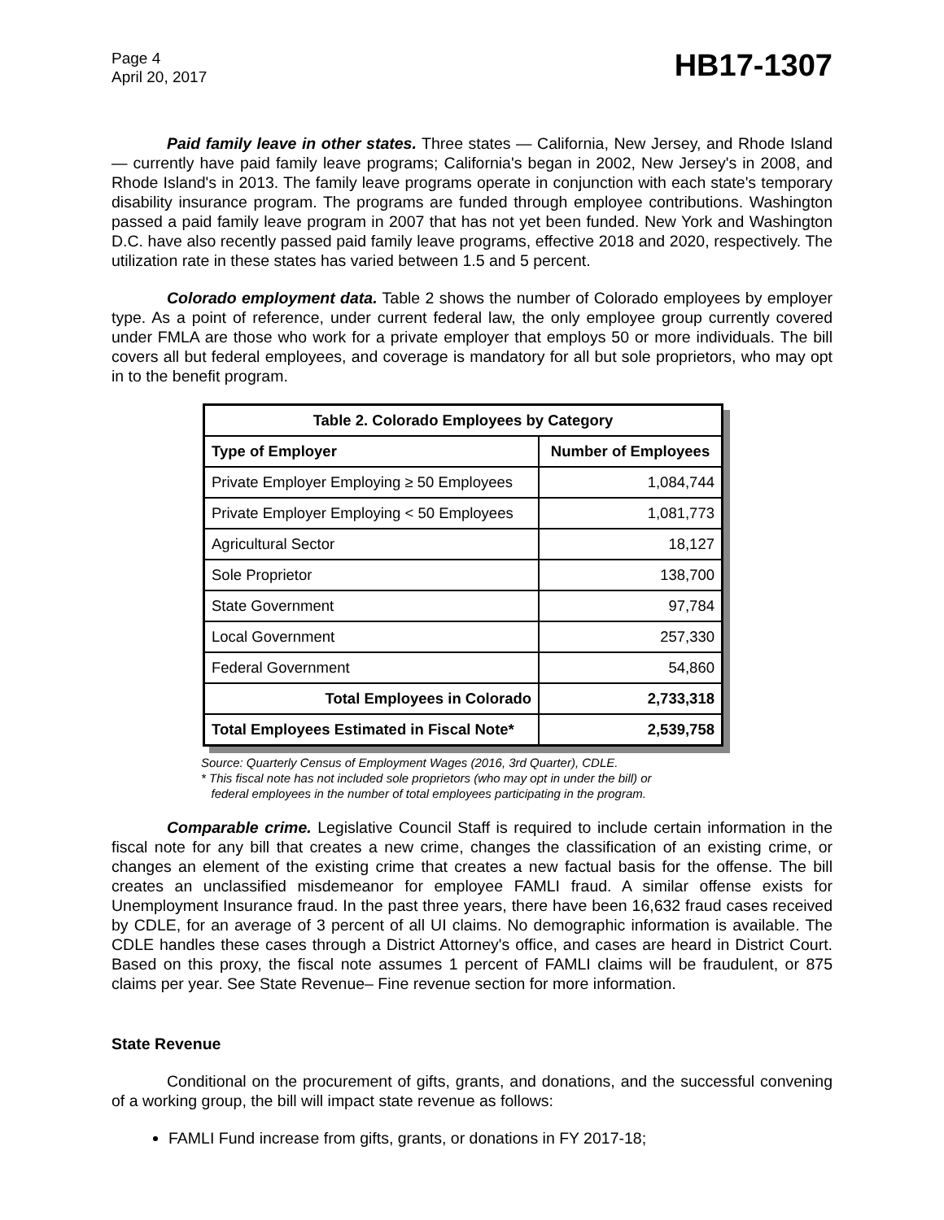Page 4
April 20, 2017
HB17-1307
Paid family leave in other states. Three states — California, New Jersey, and Rhode Island — currently have paid family leave programs; California's began in 2002, New Jersey's in 2008, and Rhode Island's in 2013. The family leave programs operate in conjunction with each state's temporary disability insurance program. The programs are funded through employee contributions. Washington passed a paid family leave program in 2007 that has not yet been funded. New York and Washington D.C. have also recently passed paid family leave programs, effective 2018 and 2020, respectively. The utilization rate in these states has varied between 1.5 and 5 percent.
Colorado employment data. Table 2 shows the number of Colorado employees by employer type. As a point of reference, under current federal law, the only employee group currently covered under FMLA are those who work for a private employer that employs 50 or more individuals. The bill covers all but federal employees, and coverage is mandatory for all but sole proprietors, who may opt in to the benefit program.
| Table 2. Colorado Employees by Category | |
| --- | --- |
| Type of Employer | Number of Employees |
| Private Employer Employing ≥ 50 Employees | 1,084,744 |
| Private Employer Employing < 50 Employees | 1,081,773 |
| Agricultural Sector | 18,127 |
| Sole Proprietor | 138,700 |
| State Government | 97,784 |
| Local Government | 257,330 |
| Federal Government | 54,860 |
| Total Employees in Colorado | 2,733,318 |
| Total Employees Estimated in Fiscal Note* | 2,539,758 |
Source: Quarterly Census of Employment Wages (2016, 3rd Quarter), CDLE.
* This fiscal note has not included sole proprietors (who may opt in under the bill) or
federal employees in the number of total employees participating in the program.
Comparable crime. Legislative Council Staff is required to include certain information in the fiscal note for any bill that creates a new crime, changes the classification of an existing crime, or changes an element of the existing crime that creates a new factual basis for the offense. The bill creates an unclassified misdemeanor for employee FAMLI fraud. A similar offense exists for Unemployment Insurance fraud. In the past three years, there have been 16,632 fraud cases received by CDLE, for an average of 3 percent of all UI claims. No demographic information is available. The CDLE handles these cases through a District Attorney's office, and cases are heard in District Court. Based on this proxy, the fiscal note assumes 1 percent of FAMLI claims will be fraudulent, or 875 claims per year. See State Revenue– Fine revenue section for more information.
State Revenue
Conditional on the procurement of gifts, grants, and donations, and the successful convening of a working group, the bill will impact state revenue as follows:
FAMLI Fund increase from gifts, grants, or donations in FY 2017-18;